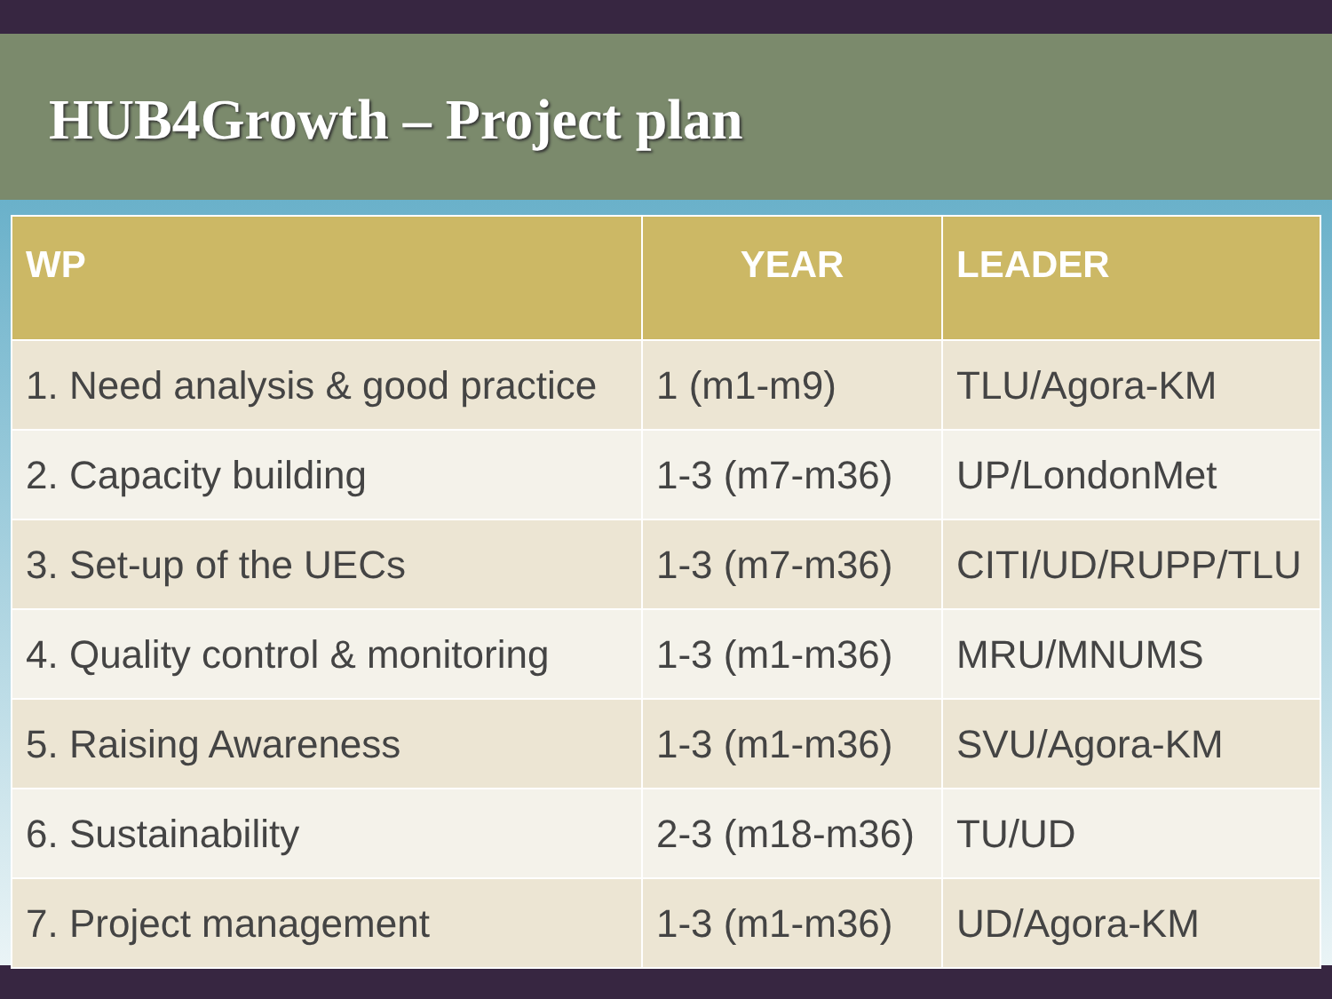HUB4Growth – Project plan
| WP | YEAR | LEADER |
| --- | --- | --- |
| 1. Need analysis & good practice | 1 (m1-m9) | TLU/Agora-KM |
| 2. Capacity building | 1-3 (m7-m36) | UP/LondonMet |
| 3. Set-up of the UECs | 1-3 (m7-m36) | CITI/UD/RUPP/TLU |
| 4. Quality control & monitoring | 1-3 (m1-m36) | MRU/MNUMS |
| 5. Raising Awareness | 1-3 (m1-m36) | SVU/Agora-KM |
| 6. Sustainability | 2-3 (m18-m36) | TU/UD |
| 7. Project management | 1-3 (m1-m36) | UD/Agora-KM |